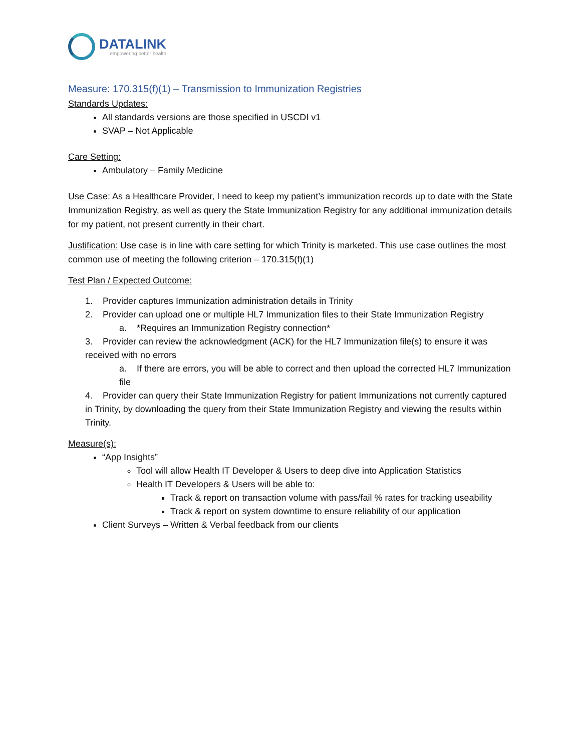DATALINK
empowering better health
Measure: 170.315(f)(1) – Transmission to Immunization Registries
Standards Updates:
All standards versions are those specified in USCDI v1
SVAP – Not Applicable
Care Setting:
Ambulatory – Family Medicine
Use Case: As a Healthcare Provider, I need to keep my patient’s immunization records up to date with the State Immunization Registry, as well as query the State Immunization Registry for any additional immunization details for my patient, not present currently in their chart.
Justification: Use case is in line with care setting for which Trinity is marketed. This use case outlines the most common use of meeting the following criterion – 170.315(f)(1)
Test Plan / Expected Outcome:
1. Provider captures Immunization administration details in Trinity
2. Provider can upload one or multiple HL7 Immunization files to their State Immunization Registry
a. *Requires an Immunization Registry connection*
3. Provider can review the acknowledgment (ACK) for the HL7 Immunization file(s) to ensure it was received with no errors
a. If there are errors, you will be able to correct and then upload the corrected HL7 Immunization file
4. Provider can query their State Immunization Registry for patient Immunizations not currently captured in Trinity, by downloading the query from their State Immunization Registry and viewing the results within Trinity.
Measure(s):
“App Insights”
Tool will allow Health IT Developer & Users to deep dive into Application Statistics
Health IT Developers & Users will be able to:
Track & report on transaction volume with pass/fail % rates for tracking useability
Track & report on system downtime to ensure reliability of our application
Client Surveys – Written & Verbal feedback from our clients